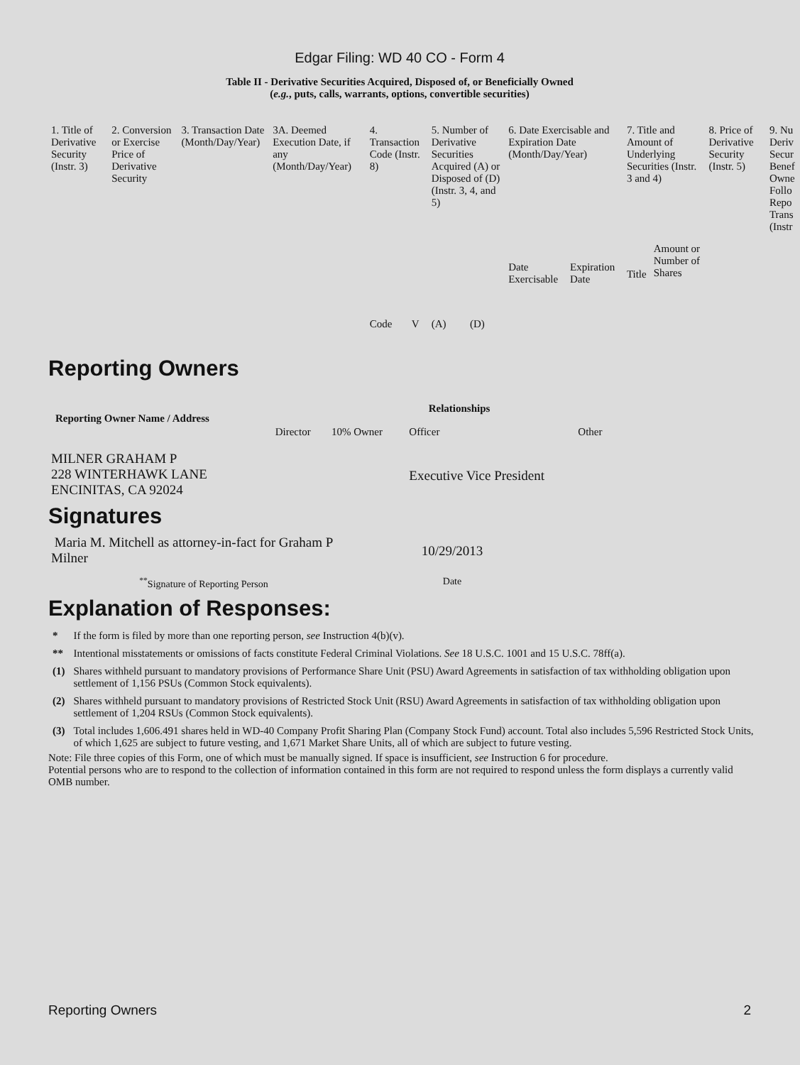Edgar Filing: WD 40 CO - Form 4
Table II - Derivative Securities Acquired, Disposed of, or Beneficially Owned
(e.g., puts, calls, warrants, options, convertible securities)
| 1. Title of Derivative Security (Instr. 3) | 2. Conversion or Exercise Price of Derivative Security | 3. Transaction Date (Month/Day/Year) | 3A. Deemed Execution Date, if any (Month/Day/Year) | 4. Transaction Code (Instr. 8) | | 5. Number of Derivative Securities Acquired (A) or Disposed of (D) (Instr. 3, 4, and 5) | | 6. Date Exercisable and Expiration Date (Month/Day/Year) | | 7. Title and Amount of Underlying Securities (Instr. 3 and 4) | | 8. Price of Derivative Security (Instr. 5) | 9. Nu Deriv Secur Benef Owne Follo Repo Trans (Instr |
| | | | | Code | V | (A) | (D) | Date Exercisable | Expiration Date | Title | Amount or Number of Shares | | |
Reporting Owners
| Reporting Owner Name / Address | Relationships | | | |
| --- | --- | --- | --- | --- |
| | Director | 10% Owner | Officer | Other |
| MILNER GRAHAM P 228 WINTERHAWK LANE ENCINITAS, CA 92024 | | | Executive Vice President | |
Signatures
| Maria M. Mitchell as attorney-in-fact for Graham P Milner | 10/29/2013 |
| <sup>**</sup> Signature of Reporting Person | Date |
Explanation of Responses:
| * | If the form is filed by more than one reporting person, see Instruction 4(b)(v). |
| ** | Intentional misstatements or omissions of facts constitute Federal Criminal Violations. See 18 U.S.C. 1001 and 15 U.S.C. 78ff(a). |
| (1) | Shares withheld pursuant to mandatory provisions of Performance Share Unit (PSU) Award Agreements in satisfaction of tax withholding obligation upon settlement of 1,156 PSUs (Common Stock equivalents). |
| (2) | Shares withheld pursuant to mandatory provisions of Restricted Stock Unit (RSU) Award Agreements in satisfaction of tax withholding obligation upon settlement of 1,204 RSUs (Common Stock equivalents). |
| (3) | Total includes 1,606.491 shares held in WD-40 Company Profit Sharing Plan (Company Stock Fund) account. Total also includes 5,596 Restricted Stock Units, of which 1,625 are subject to future vesting, and 1,671 Market Share Units, all of which are subject to future vesting. |
Note: File three copies of this Form, one of which must be manually signed. If space is insufficient, see Instruction 6 for procedure.
Potential persons who are to respond to the collection of information contained in this form are not required to respond unless the form displays a currently valid OMB number.
Reporting Owners 2